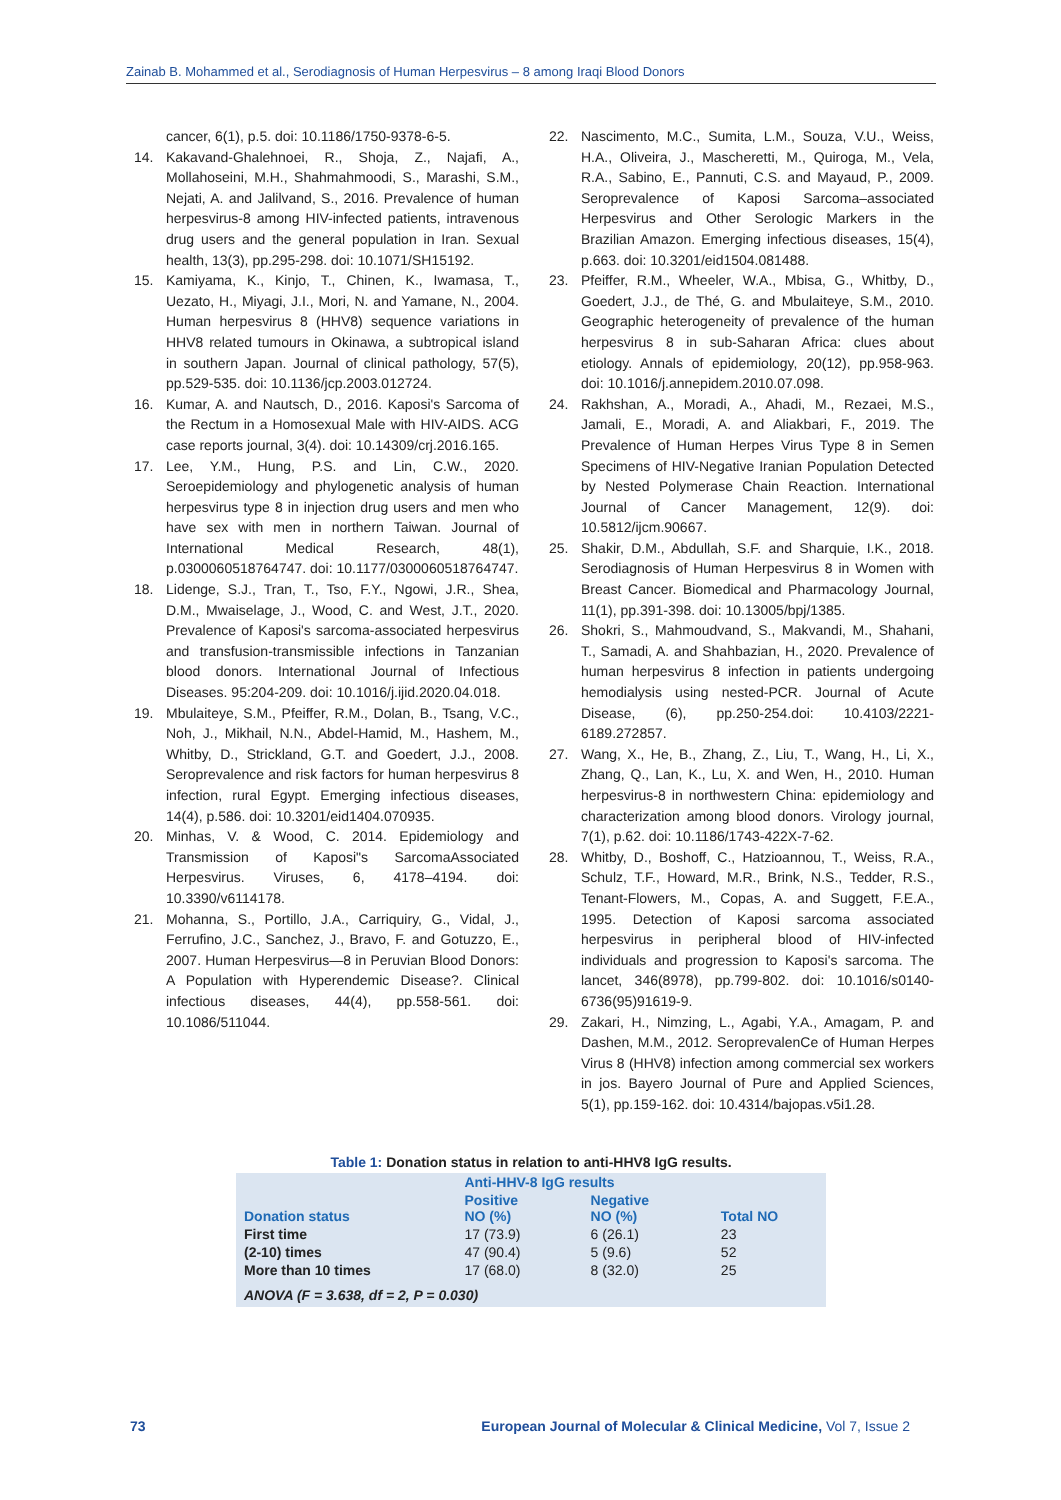Zainab B. Mohammed et al., Serodiagnosis of Human Herpesvirus – 8 among Iraqi Blood Donors
cancer, 6(1), p.5. doi: 10.1186/1750-9378-6-5.
14. Kakavand-Ghalehnoei, R., Shoja, Z., Najafi, A., Mollahoseini, M.H., Shahmahmoodi, S., Marashi, S.M., Nejati, A. and Jalilvand, S., 2016. Prevalence of human herpesvirus-8 among HIV-infected patients, intravenous drug users and the general population in Iran. Sexual health, 13(3), pp.295-298. doi: 10.1071/SH15192.
15. Kamiyama, K., Kinjo, T., Chinen, K., Iwamasa, T., Uezato, H., Miyagi, J.I., Mori, N. and Yamane, N., 2004. Human herpesvirus 8 (HHV8) sequence variations in HHV8 related tumours in Okinawa, a subtropical island in southern Japan. Journal of clinical pathology, 57(5), pp.529-535. doi: 10.1136/jcp.2003.012724.
16. Kumar, A. and Nautsch, D., 2016. Kaposi's Sarcoma of the Rectum in a Homosexual Male with HIV-AIDS. ACG case reports journal, 3(4). doi: 10.14309/crj.2016.165.
17. Lee, Y.M., Hung, P.S. and Lin, C.W., 2020. Seroepidemiology and phylogenetic analysis of human herpesvirus type 8 in injection drug users and men who have sex with men in northern Taiwan. Journal of International Medical Research, 48(1), p.0300060518764747. doi: 10.1177/0300060518764747.
18. Lidenge, S.J., Tran, T., Tso, F.Y., Ngowi, J.R., Shea, D.M., Mwaiselage, J., Wood, C. and West, J.T., 2020. Prevalence of Kaposi's sarcoma-associated herpesvirus and transfusion-transmissible infections in Tanzanian blood donors. International Journal of Infectious Diseases. 95:204-209. doi: 10.1016/j.ijid.2020.04.018.
19. Mbulaiteye, S.M., Pfeiffer, R.M., Dolan, B., Tsang, V.C., Noh, J., Mikhail, N.N., Abdel-Hamid, M., Hashem, M., Whitby, D., Strickland, G.T. and Goedert, J.J., 2008. Seroprevalence and risk factors for human herpesvirus 8 infection, rural Egypt. Emerging infectious diseases, 14(4), p.586. doi: 10.3201/eid1404.070935.
20. Minhas, V. & Wood, C. 2014. Epidemiology and Transmission of Kaposi"s SarcomaAssociated Herpesvirus. Viruses, 6, 4178–4194. doi: 10.3390/v6114178.
21. Mohanna, S., Portillo, J.A., Carriquiry, G., Vidal, J., Ferrufino, J.C., Sanchez, J., Bravo, F. and Gotuzzo, E., 2007. Human Herpesvirus—8 in Peruvian Blood Donors: A Population with Hyperendemic Disease?. Clinical infectious diseases, 44(4), pp.558-561. doi: 10.1086/511044.
22. Nascimento, M.C., Sumita, L.M., Souza, V.U., Weiss, H.A., Oliveira, J., Mascheretti, M., Quiroga, M., Vela, R.A., Sabino, E., Pannuti, C.S. and Mayaud, P., 2009. Seroprevalence of Kaposi Sarcoma–associated Herpesvirus and Other Serologic Markers in the Brazilian Amazon. Emerging infectious diseases, 15(4), p.663. doi: 10.3201/eid1504.081488.
23. Pfeiffer, R.M., Wheeler, W.A., Mbisa, G., Whitby, D., Goedert, J.J., de Thé, G. and Mbulaiteye, S.M., 2010. Geographic heterogeneity of prevalence of the human herpesvirus 8 in sub-Saharan Africa: clues about etiology. Annals of epidemiology, 20(12), pp.958-963. doi: 10.1016/j.annepidem.2010.07.098.
24. Rakhshan, A., Moradi, A., Ahadi, M., Rezaei, M.S., Jamali, E., Moradi, A. and Aliakbari, F., 2019. The Prevalence of Human Herpes Virus Type 8 in Semen Specimens of HIV-Negative Iranian Population Detected by Nested Polymerase Chain Reaction. International Journal of Cancer Management, 12(9). doi: 10.5812/ijcm.90667.
25. Shakir, D.M., Abdullah, S.F. and Sharquie, I.K., 2018. Serodiagnosis of Human Herpesvirus 8 in Women with Breast Cancer. Biomedical and Pharmacology Journal, 11(1), pp.391-398. doi: 10.13005/bpj/1385.
26. Shokri, S., Mahmoudvand, S., Makvandi, M., Shahani, T., Samadi, A. and Shahbazian, H., 2020. Prevalence of human herpesvirus 8 infection in patients undergoing hemodialysis using nested-PCR. Journal of Acute Disease, (6), pp.250-254.doi: 10.4103/2221-6189.272857.
27. Wang, X., He, B., Zhang, Z., Liu, T., Wang, H., Li, X., Zhang, Q., Lan, K., Lu, X. and Wen, H., 2010. Human herpesvirus-8 in northwestern China: epidemiology and characterization among blood donors. Virology journal, 7(1), p.62. doi: 10.1186/1743-422X-7-62.
28. Whitby, D., Boshoff, C., Hatzioannou, T., Weiss, R.A., Schulz, T.F., Howard, M.R., Brink, N.S., Tedder, R.S., Tenant-Flowers, M., Copas, A. and Suggett, F.E.A., 1995. Detection of Kaposi sarcoma associated herpesvirus in peripheral blood of HIV-infected individuals and progression to Kaposi's sarcoma. The lancet, 346(8978), pp.799-802. doi: 10.1016/s0140-6736(95)91619-9.
29. Zakari, H., Nimzing, L., Agabi, Y.A., Amagam, P. and Dashen, M.M., 2012. SeroprevalenCe of Human Herpes Virus 8 (HHV8) infection among commercial sex workers in jos. Bayero Journal of Pure and Applied Sciences, 5(1), pp.159-162. doi: 10.4314/bajopas.v5i1.28.
Table 1: Donation status in relation to anti-HHV8 IgG results.
| Donation status | Anti-HHV-8 IgG results | | Total NO |
| --- | --- | --- | --- |
| | Positive NO (%) | Negative NO (%) | |
| First time | 17 (73.9) | 6 (26.1) | 23 |
| (2-10) times | 47 (90.4) | 5 (9.6) | 52 |
| More than 10 times | 17 (68.0) | 8 (32.0) | 25 |
| ANOVA (F = 3.638, df = 2, P = 0.030) | | | |
73 European Journal of Molecular & Clinical Medicine, Vol 7, Issue 2